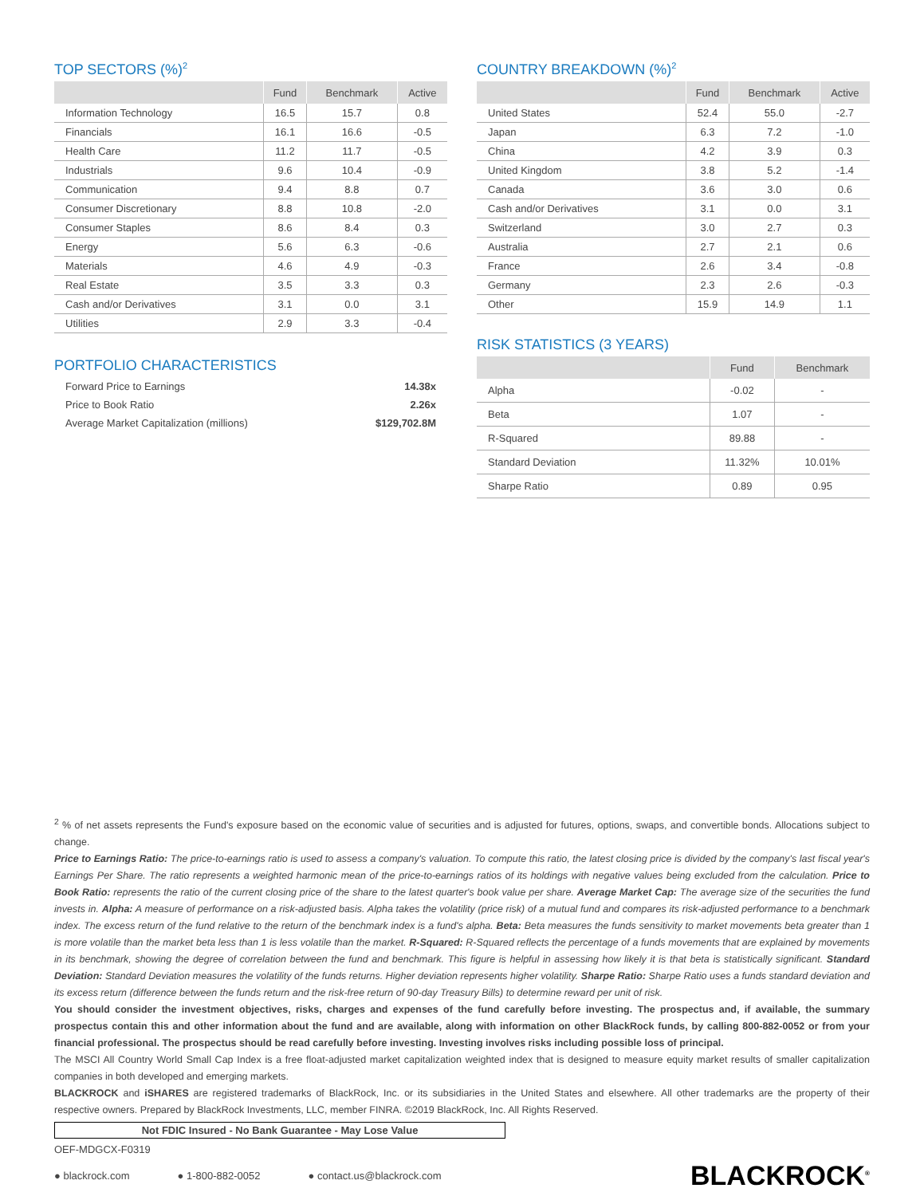TOP SECTORS (%)<sup>2</sup>
| | Fund | Benchmark | Active |
| --- | --- | --- | --- |
| Information Technology | 16.5 | 15.7 | 0.8 |
| Financials | 16.1 | 16.6 | -0.5 |
| Health Care | 11.2 | 11.7 | -0.5 |
| Industrials | 9.6 | 10.4 | -0.9 |
| Communication | 9.4 | 8.8 | 0.7 |
| Consumer Discretionary | 8.8 | 10.8 | -2.0 |
| Consumer Staples | 8.6 | 8.4 | 0.3 |
| Energy | 5.6 | 6.3 | -0.6 |
| Materials | 4.6 | 4.9 | -0.3 |
| Real Estate | 3.5 | 3.3 | 0.3 |
| Cash and/or Derivatives | 3.1 | 0.0 | 3.1 |
| Utilities | 2.9 | 3.3 | -0.4 |
PORTFOLIO CHARACTERISTICS
| Forward Price to Earnings | 14.38x |
| Price to Book Ratio | 2.26x |
| Average Market Capitalization (millions) | $129,702.8M |
COUNTRY BREAKDOWN (%)<sup>2</sup>
| | Fund | Benchmark | Active |
| --- | --- | --- | --- |
| United States | 52.4 | 55.0 | -2.7 |
| Japan | 6.3 | 7.2 | -1.0 |
| China | 4.2 | 3.9 | 0.3 |
| United Kingdom | 3.8 | 5.2 | -1.4 |
| Canada | 3.6 | 3.0 | 0.6 |
| Cash and/or Derivatives | 3.1 | 0.0 | 3.1 |
| Switzerland | 3.0 | 2.7 | 0.3 |
| Australia | 2.7 | 2.1 | 0.6 |
| France | 2.6 | 3.4 | -0.8 |
| Germany | 2.3 | 2.6 | -0.3 |
| Other | 15.9 | 14.9 | 1.1 |
RISK STATISTICS (3 YEARS)
| | Fund | Benchmark |
| --- | --- | --- |
| Alpha | -0.02 | - |
| Beta | 1.07 | - |
| R-Squared | 89.88 | - |
| Standard Deviation | 11.32% | 10.01% |
| Sharpe Ratio | 0.89 | 0.95 |
<sup>2</sup> % of net assets represents the Fund's exposure based on the economic value of securities and is adjusted for futures, options, swaps, and convertible bonds. Allocations subject to change.
Price to Earnings Ratio: The price-to-earnings ratio is used to assess a company's valuation. To compute this ratio, the latest closing price is divided by the company's last fiscal year's Earnings Per Share. The ratio represents a weighted harmonic mean of the price-to-earnings ratios of its holdings with negative values being excluded from the calculation. Price to Book Ratio: represents the ratio of the current closing price of the share to the latest quarter's book value per share. Average Market Cap: The average size of the securities the fund invests in. Alpha: A measure of performance on a risk-adjusted basis. Alpha takes the volatility (price risk) of a mutual fund and compares its risk-adjusted performance to a benchmark index. The excess return of the fund relative to the return of the benchmark index is a fund's alpha. Beta: Beta measures the funds sensitivity to market movements beta greater than 1 is more volatile than the market beta less than 1 is less volatile than the market. R-Squared: R-Squared reflects the percentage of a funds movements that are explained by movements in its benchmark, showing the degree of correlation between the fund and benchmark. This figure is helpful in assessing how likely it is that beta is statistically significant. Standard Deviation: Standard Deviation measures the volatility of the funds returns. Higher deviation represents higher volatility. Sharpe Ratio: Sharpe Ratio uses a funds standard deviation and its excess return (difference between the funds return and the risk-free return of 90-day Treasury Bills) to determine reward per unit of risk.
You should consider the investment objectives, risks, charges and expenses of the fund carefully before investing. The prospectus and, if available, the summary prospectus contain this and other information about the fund and are available, along with information on other BlackRock funds, by calling 800-882-0052 or from your financial professional. The prospectus should be read carefully before investing. Investing involves risks including possible loss of principal.
The MSCI All Country World Small Cap Index is a free float-adjusted market capitalization weighted index that is designed to measure equity market results of smaller capitalization companies in both developed and emerging markets.
BLACKROCK and iSHARES are registered trademarks of BlackRock, Inc. or its subsidiaries in the United States and elsewhere. All other trademarks are the property of their respective owners. Prepared by BlackRock Investments, LLC, member FINRA. ©2019 BlackRock, Inc. All Rights Reserved.
Not FDIC Insured - No Bank Guarantee - May Lose Value
OEF-MDGCX-F0319
● blackrock.com ● 1-800-882-0052 ● contact.us@blackrock.com BLACKROCK<sup>®</sup>